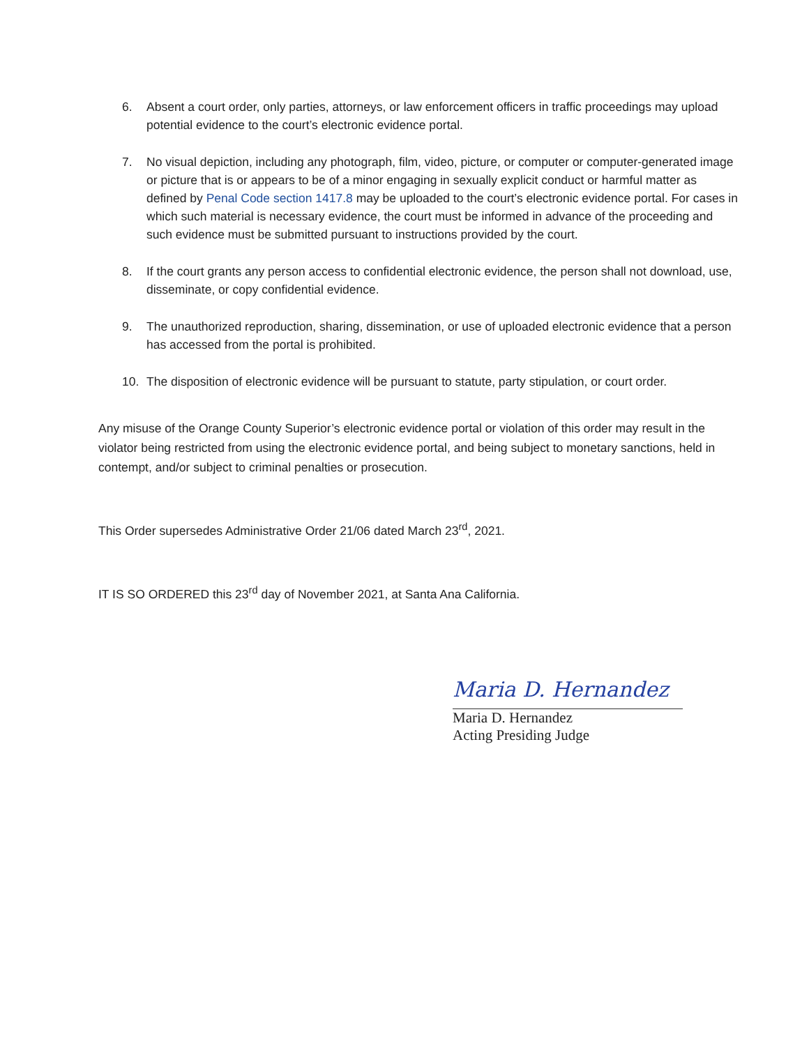6. Absent a court order, only parties, attorneys, or law enforcement officers in traffic proceedings may upload potential evidence to the court’s electronic evidence portal.
7. No visual depiction, including any photograph, film, video, picture, or computer or computer-generated image or picture that is or appears to be of a minor engaging in sexually explicit conduct or harmful matter as defined by Penal Code section 1417.8 may be uploaded to the court’s electronic evidence portal. For cases in which such material is necessary evidence, the court must be informed in advance of the proceeding and such evidence must be submitted pursuant to instructions provided by the court.
8. If the court grants any person access to confidential electronic evidence, the person shall not download, use, disseminate, or copy confidential evidence.
9. The unauthorized reproduction, sharing, dissemination, or use of uploaded electronic evidence that a person has accessed from the portal is prohibited.
10. The disposition of electronic evidence will be pursuant to statute, party stipulation, or court order.
Any misuse of the Orange County Superior’s electronic evidence portal or violation of this order may result in the violator being restricted from using the electronic evidence portal, and being subject to monetary sanctions, held in contempt, and/or subject to criminal penalties or prosecution.
This Order supersedes Administrative Order 21/06 dated March 23<sup>rd</sup>, 2021.
IT IS SO ORDERED this 23<sup>rd</sup> day of November 2021, at Santa Ana California.
Maria D. Hernandez
Maria D. Hernandez
Acting Presiding Judge